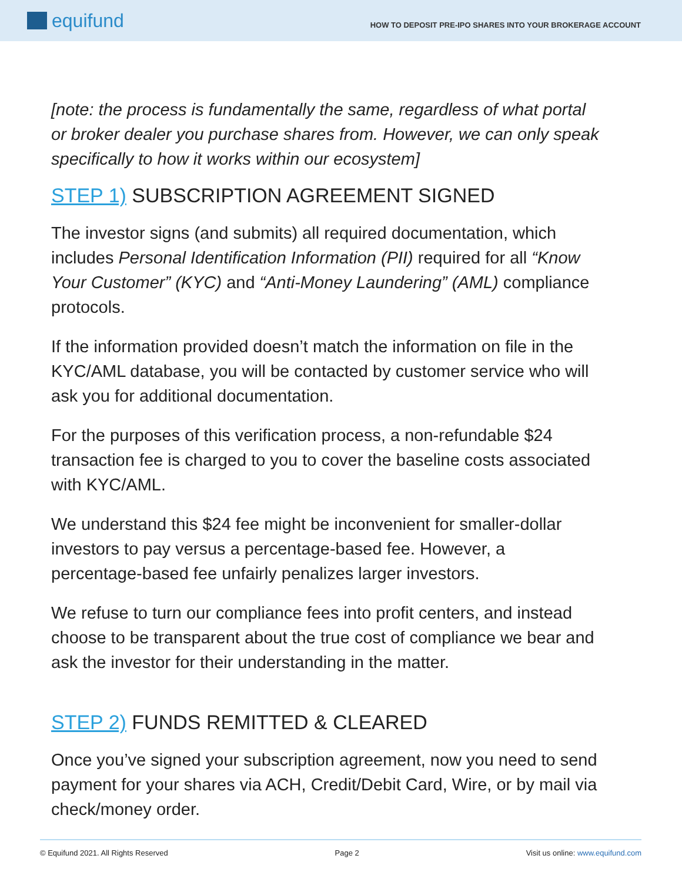equifund
HOW TO DEPOSIT PRE-IPO SHARES INTO YOUR BROKERAGE ACCOUNT
[note: the process is fundamentally the same, regardless of what portal or broker dealer you purchase shares from. However, we can only speak specifically to how it works within our ecosystem]
STEP 1) SUBSCRIPTION AGREEMENT SIGNED
The investor signs (and submits) all required documentation, which includes Personal Identification Information (PII) required for all “Know Your Customer” (KYC) and “Anti-Money Laundering” (AML) compliance protocols.
If the information provided doesn’t match the information on file in the KYC/AML database, you will be contacted by customer service who will ask you for additional documentation.
For the purposes of this verification process, a non-refundable $24 transaction fee is charged to you to cover the baseline costs associated with KYC/AML.
We understand this $24 fee might be inconvenient for smaller-dollar investors to pay versus a percentage-based fee. However, a percentage-based fee unfairly penalizes larger investors.
We refuse to turn our compliance fees into profit centers, and instead choose to be transparent about the true cost of compliance we bear and ask the investor for their understanding in the matter.
STEP 2) FUNDS REMITTED & CLEARED
Once you’ve signed your subscription agreement, now you need to send payment for your shares via ACH, Credit/Debit Card, Wire, or by mail via check/money order.
© Equifund 2021. All Rights Reserved Page 2 Visit us online: www.equifund.com